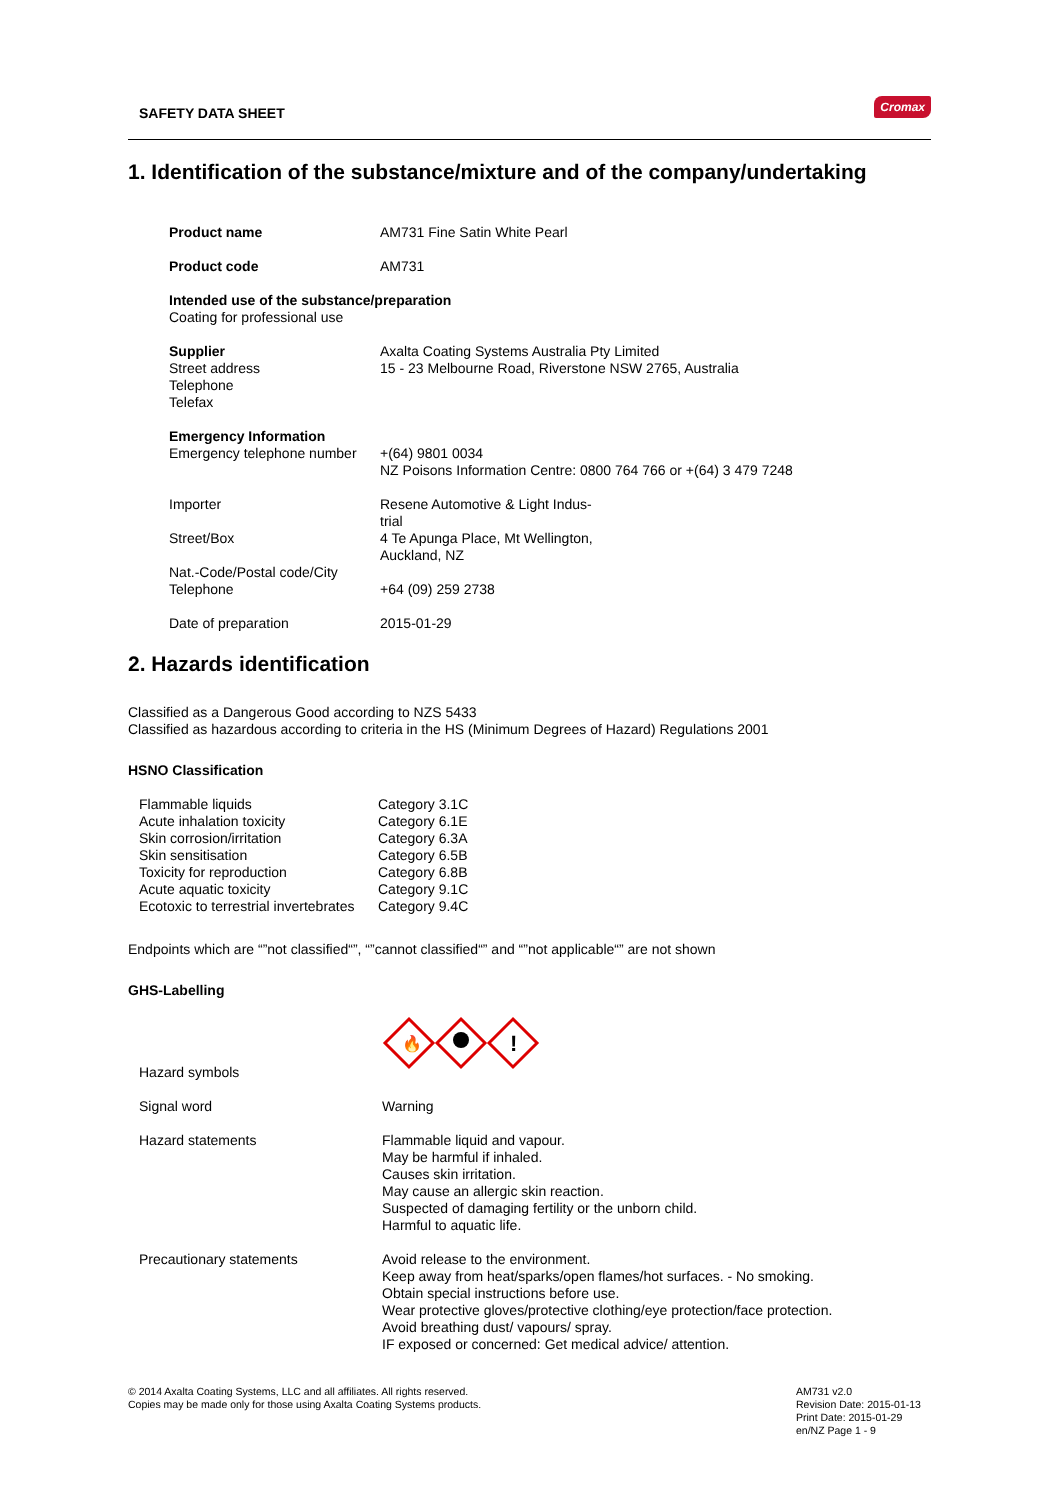SAFETY DATA SHEET
Cromax
1. Identification of the substance/mixture and of the company/undertaking
| Product name | AM731 Fine Satin White Pearl |
| Product code | AM731 |
| Intended use of the substance/preparation Coating for professional use | |
| Supplier Street address Telephone Telefax | Axalta Coating Systems Australia Pty Limited 15 - 23 Melbourne Road, Riverstone NSW 2765, Australia |
| Emergency Information | |
| Emergency telephone number | +(64) 9801 0034 NZ Poisons Information Centre: 0800 764 766 or +(64) 3 479 7248 |
| Importer | Resene Automotive & Light Indus- trial |
| Street/Box | 4 Te Apunga Place, Mt Wellington, Auckland, NZ |
| Nat.-Code/Postal code/City Telephone | +64 (09) 259 2738 |
| Date of preparation | 2015-01-29 |
2. Hazards identification
Classified as a Dangerous Good according to NZS 5433
Classified as hazardous according to criteria in the HS (Minimum Degrees of Hazard) Regulations 2001
HSNO Classification
| Flammable liquids | Category 3.1C |
| Acute inhalation toxicity | Category 6.1E |
| Skin corrosion/irritation | Category 6.3A |
| Skin sensitisation | Category 6.5B |
| Toxicity for reproduction | Category 6.8B |
| Acute aquatic toxicity | Category 9.1C |
| Ecotoxic to terrestrial invertebrates | Category 9.4C |
Endpoints which are “”not classified“”, “”cannot classified“” and “”not applicable“” are not shown
GHS-Labelling
| Hazard symbols | 🔥 ! |
| Signal word | Warning |
| Hazard statements | Flammable liquid and vapour. May be harmful if inhaled. Causes skin irritation. May cause an allergic skin reaction. Suspected of damaging fertility or the unborn child. Harmful to aquatic life. |
| Precautionary statements | Avoid release to the environment. Keep away from heat/sparks/open flames/hot surfaces. - No smoking. Obtain special instructions before use. Wear protective gloves/protective clothing/eye protection/face protection. Avoid breathing dust/ vapours/ spray. IF exposed or concerned: Get medical advice/ attention. |
© 2014 Axalta Coating Systems, LLC and all affiliates. All rights reserved.
Copies may be made only for those using Axalta Coating Systems products.
AM731 v2.0
Revision Date: 2015-01-13
Print Date: 2015-01-29
en/NZ Page 1 - 9